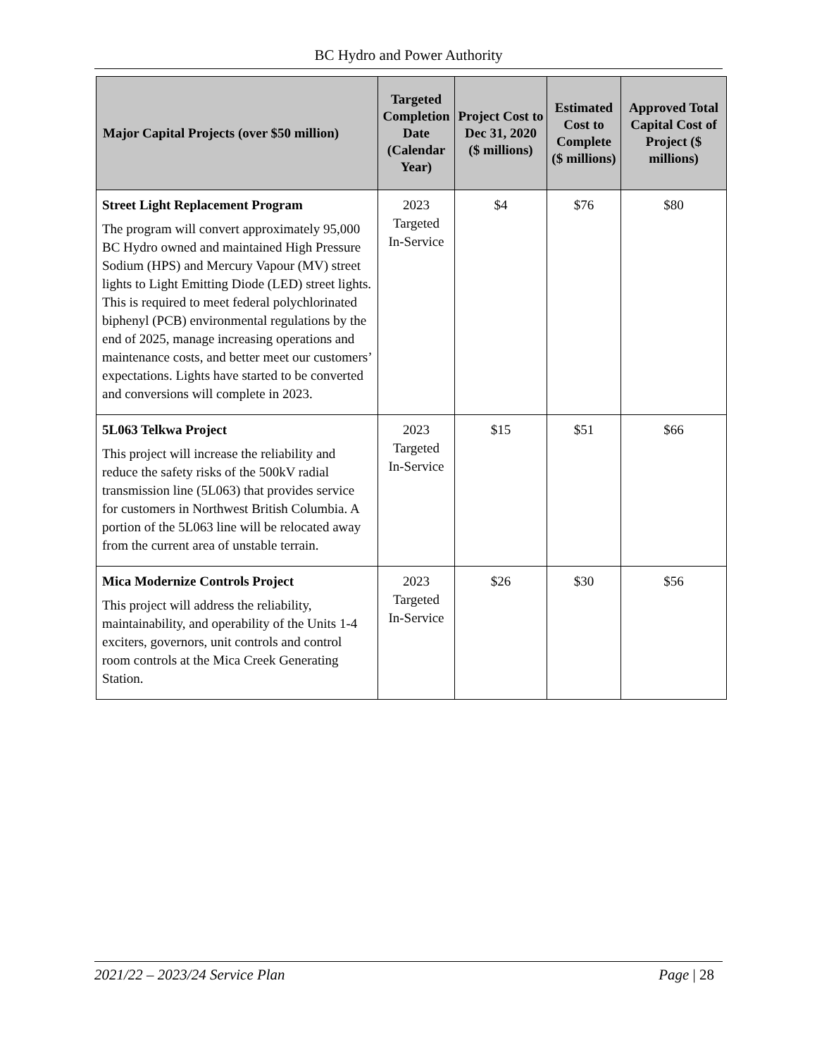BC Hydro and Power Authority
| Major Capital Projects (over $50 million) | Targeted Completion Date (Calendar Year) | Project Cost to Dec 31, 2020 ($ millions) | Estimated Cost to Complete ($ millions) | Approved Total Capital Cost of Project ($ millions) |
| --- | --- | --- | --- | --- |
| Street Light Replacement Program The program will convert approximately 95,000 BC Hydro owned and maintained High Pressure Sodium (HPS) and Mercury Vapour (MV) street lights to Light Emitting Diode (LED) street lights. This is required to meet federal polychlorinated biphenyl (PCB) environmental regulations by the end of 2025, manage increasing operations and maintenance costs, and better meet our customers’ expectations. Lights have started to be converted and conversions will complete in 2023. | 2023 Targeted In-Service | $4 | $76 | $80 |
| 5L063 Telkwa Project This project will increase the reliability and reduce the safety risks of the 500kV radial transmission line (5L063) that provides service for customers in Northwest British Columbia. A portion of the 5L063 line will be relocated away from the current area of unstable terrain. | 2023 Targeted In-Service | $15 | $51 | $66 |
| Mica Modernize Controls Project This project will address the reliability, maintainability, and operability of the Units 1-4 exciters, governors, unit controls and control room controls at the Mica Creek Generating Station. | 2023 Targeted In-Service | $26 | $30 | $56 |
2021/22 – 2023/24 Service Plan Page | 28